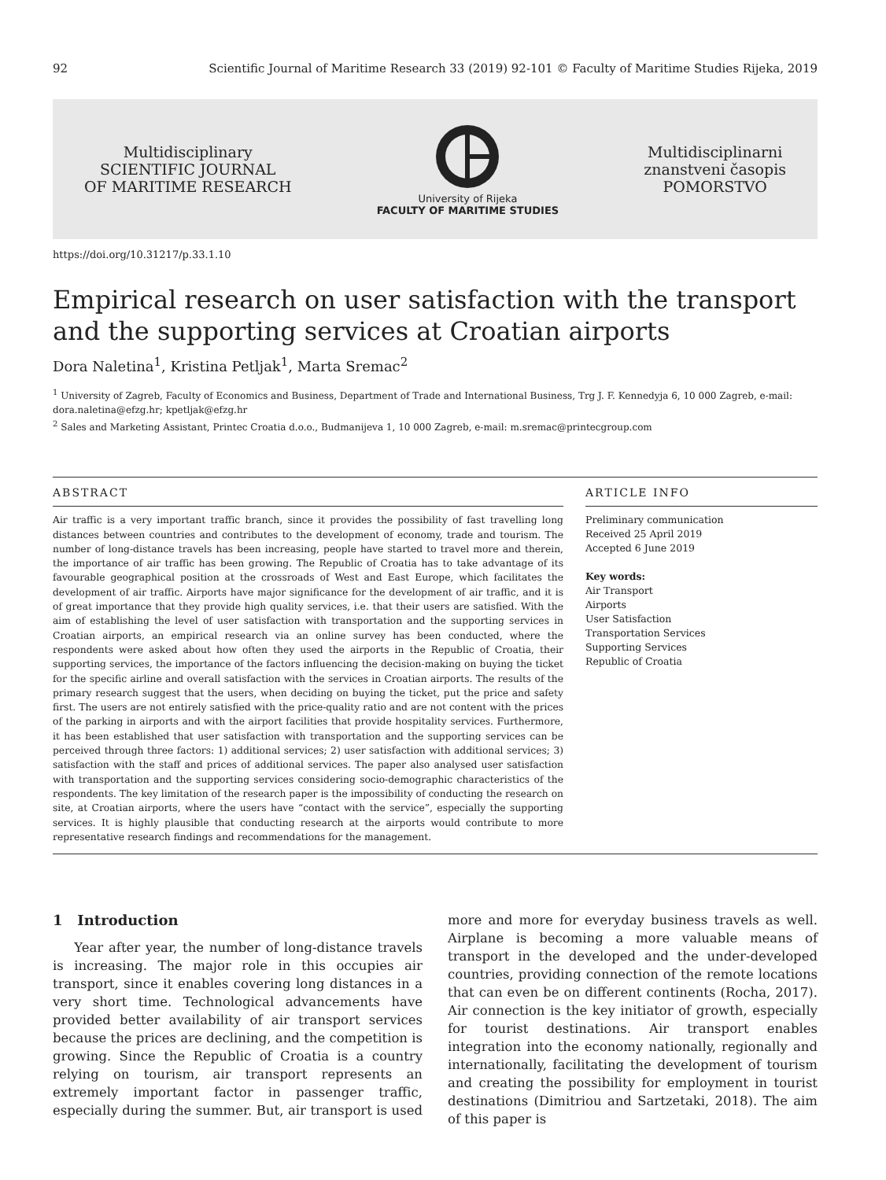92 Scientific Journal of Maritime Research 33 (2019) 92-101 © Faculty of Maritime Studies Rijeka, 2019
Multidisciplinary
SCIENTIFIC JOURNAL
OF MARITIME RESEARCH
University of Rijeka
FACULTY OF MARITIME STUDIES
Multidisciplinarni
znanstveni časopis
POMORSTVO
https://doi.org/10.31217/p.33.1.10
Empirical research on user satisfaction with the transport and the supporting services at Croatian airports
Dora Naletina<sup>1</sup>, Kristina Petljak<sup>1</sup>, Marta Sremac<sup>2</sup>
<sup>1</sup> University of Zagreb, Faculty of Economics and Business, Department of Trade and International Business, Trg J. F. Kennedyja 6, 10 000 Zagreb, e-mail: dora.naletina@efzg.hr; kpetljak@efzg.hr
<sup>2</sup> Sales and Marketing Assistant, Printec Croatia d.o.o., Budmanijeva 1, 10 000 Zagreb, e-mail: m.sremac@printecgroup.com
ABSTRACT
Air traffic is a very important traffic branch, since it provides the possibility of fast travelling long distances between countries and contributes to the development of economy, trade and tourism. The number of long-distance travels has been increasing, people have started to travel more and therein, the importance of air traffic has been growing. The Republic of Croatia has to take advantage of its favourable geographical position at the crossroads of West and East Europe, which facilitates the development of air traffic. Airports have major significance for the development of air traffic, and it is of great importance that they provide high quality services, i.e. that their users are satisfied. With the aim of establishing the level of user satisfaction with transportation and the supporting services in Croatian airports, an empirical research via an online survey has been conducted, where the respondents were asked about how often they used the airports in the Republic of Croatia, their supporting services, the importance of the factors influencing the decision-making on buying the ticket for the specific airline and overall satisfaction with the services in Croatian airports. The results of the primary research suggest that the users, when deciding on buying the ticket, put the price and safety first. The users are not entirely satisfied with the price-quality ratio and are not content with the prices of the parking in airports and with the airport facilities that provide hospitality services. Furthermore, it has been established that user satisfaction with transportation and the supporting services can be perceived through three factors: 1) additional services; 2) user satisfaction with additional services; 3) satisfaction with the staff and prices of additional services. The paper also analysed user satisfaction with transportation and the supporting services considering socio-demographic characteristics of the respondents. The key limitation of the research paper is the impossibility of conducting the research on site, at Croatian airports, where the users have “contact with the service”, especially the supporting services. It is highly plausible that conducting research at the airports would contribute to more representative research findings and recommendations for the management.
ARTICLE INFO
Preliminary communication
Received 25 April 2019
Accepted 6 June 2019
Key words:
Air Transport
Airports
User Satisfaction
Transportation Services
Supporting Services
Republic of Croatia
1 Introduction
Year after year, the number of long-distance travels is increasing. The major role in this occupies air transport, since it enables covering long distances in a very short time. Technological advancements have provided better availability of air transport services because the prices are declining, and the competition is growing. Since the Republic of Croatia is a country relying on tourism, air transport represents an extremely important factor in passenger traffic, especially during the summer. But, air transport is used more and more for everyday business travels as well. Airplane is becoming a more valuable means of transport in the developed and the under-developed countries, providing connection of the remote locations that can even be on different continents (Rocha, 2017). Air connection is the key initiator of growth, especially for tourist destinations. Air transport enables integration into the economy nationally, regionally and internationally, facilitating the development of tourism and creating the possibility for employment in tourist destinations (Dimitriou and Sartzetaki, 2018). The aim of this paper is